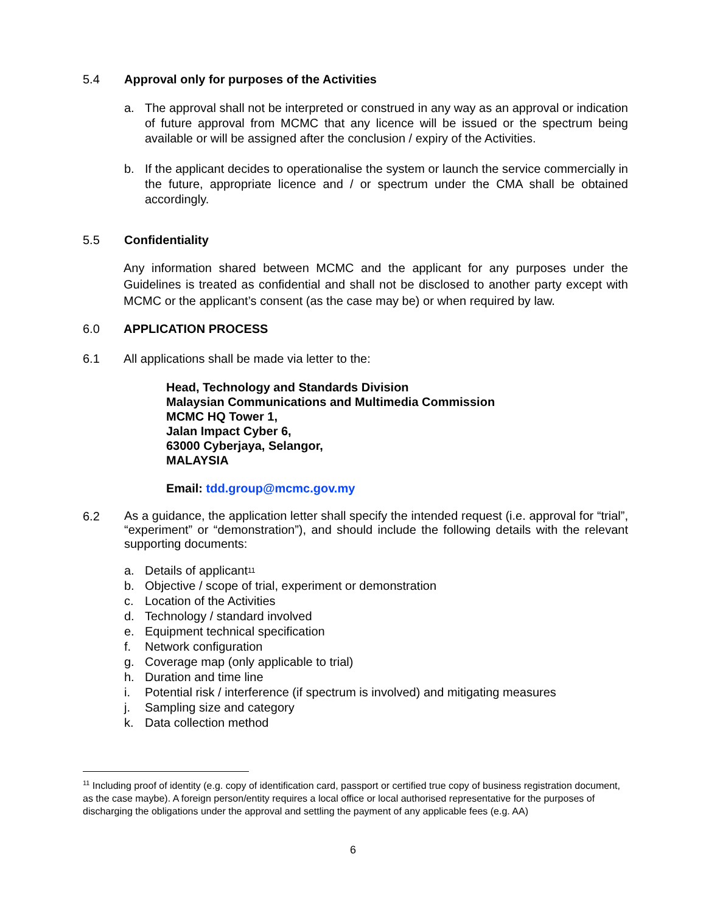5.4 Approval only for purposes of the Activities
a. The approval shall not be interpreted or construed in any way as an approval or indication of future approval from MCMC that any licence will be issued or the spectrum being available or will be assigned after the conclusion / expiry of the Activities.
b. If the applicant decides to operationalise the system or launch the service commercially in the future, appropriate licence and / or spectrum under the CMA shall be obtained accordingly.
5.5 Confidentiality
Any information shared between MCMC and the applicant for any purposes under the Guidelines is treated as confidential and shall not be disclosed to another party except with MCMC or the applicant’s consent (as the case may be) or when required by law.
6.0 APPLICATION PROCESS
6.1 All applications shall be made via letter to the:
Head, Technology and Standards Division
Malaysian Communications and Multimedia Commission
MCMC HQ Tower 1,
Jalan Impact Cyber 6,
63000 Cyberjaya, Selangor,
MALAYSIA
Email: tdd.group@mcmc.gov.my
6.2
As a guidance, the application letter shall specify the intended request (i.e. approval for “trial”, “experiment” or “demonstration”), and should include the following details with the relevant supporting documents:
a. Details of applicant<sup>11</sup>
b. Objective / scope of trial, experiment or demonstration
c. Location of the Activities
d. Technology / standard involved
e. Equipment technical specification
f. Network configuration
g. Coverage map (only applicable to trial)
h. Duration and time line
i. Potential risk / interference (if spectrum is involved) and mitigating measures
j. Sampling size and category
k. Data collection method
<sup>11</sup> Including proof of identity (e.g. copy of identification card, passport or certified true copy of business registration document, as the case maybe). A foreign person/entity requires a local office or local authorised representative for the purposes of discharging the obligations under the approval and settling the payment of any applicable fees (e.g. AA)
6